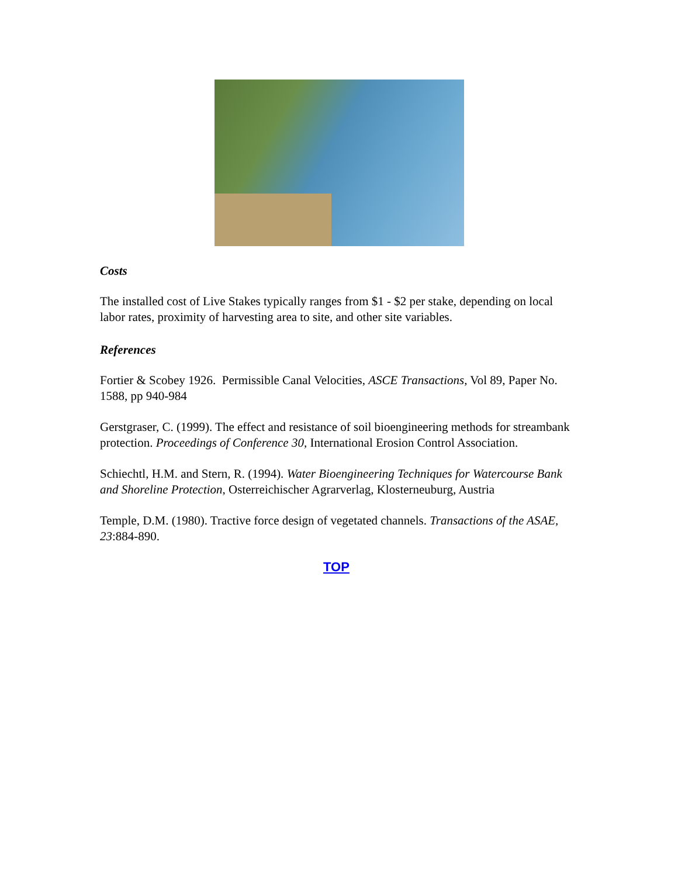Costs
The installed cost of Live Stakes typically ranges from $1 - $2 per stake, depending on local labor rates, proximity of harvesting area to site, and other site variables.
References
Fortier & Scobey 1926. Permissible Canal Velocities, ASCE Transactions, Vol 89, Paper No. 1588, pp 940-984
Gerstgraser, C. (1999). The effect and resistance of soil bioengineering methods for streambank protection. Proceedings of Conference 30, International Erosion Control Association.
Schiechtl, H.M. and Stern, R. (1994). Water Bioengineering Techniques for Watercourse Bank and Shoreline Protection, Osterreichischer Agrarverlag, Klosterneuburg, Austria
Temple, D.M. (1980). Tractive force design of vegetated channels. Transactions of the ASAE, 23:884-890.
TOP